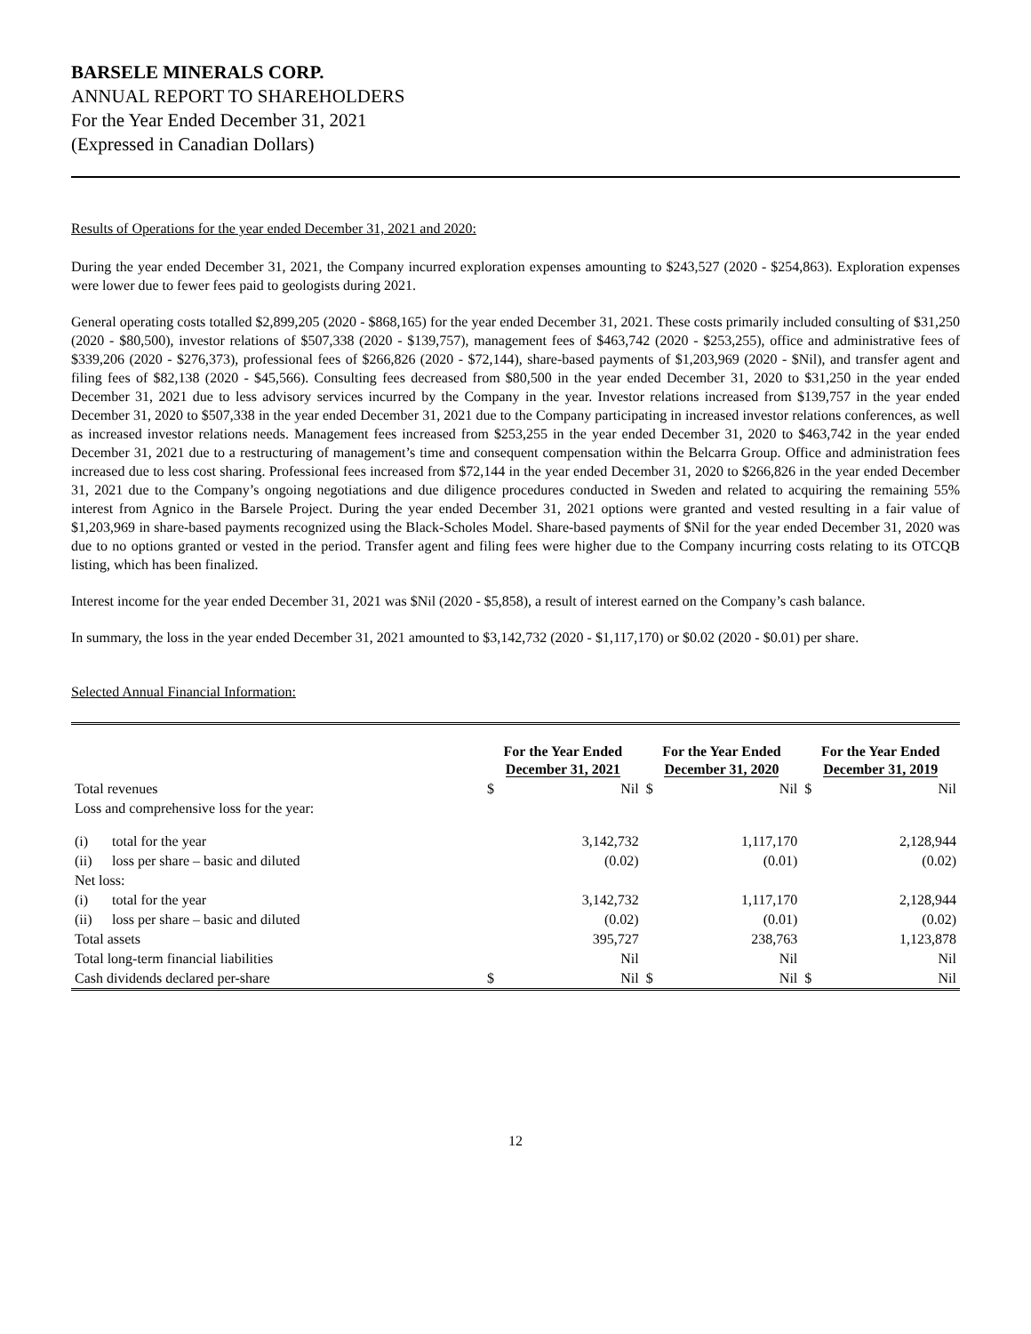BARSELE MINERALS CORP.
ANNUAL REPORT TO SHAREHOLDERS
For the Year Ended December 31, 2021
(Expressed in Canadian Dollars)
Results of Operations for the year ended December 31, 2021 and 2020:
During the year ended December 31, 2021, the Company incurred exploration expenses amounting to $243,527 (2020 - $254,863). Exploration expenses were lower due to fewer fees paid to geologists during 2021.
General operating costs totalled $2,899,205 (2020 - $868,165) for the year ended December 31, 2021. These costs primarily included consulting of $31,250 (2020 - $80,500), investor relations of $507,338 (2020 - $139,757), management fees of $463,742 (2020 - $253,255), office and administrative fees of $339,206 (2020 - $276,373), professional fees of $266,826 (2020 - $72,144), share-based payments of $1,203,969 (2020 - $Nil), and transfer agent and filing fees of $82,138 (2020 - $45,566). Consulting fees decreased from $80,500 in the year ended December 31, 2020 to $31,250 in the year ended December 31, 2021 due to less advisory services incurred by the Company in the year. Investor relations increased from $139,757 in the year ended December 31, 2020 to $507,338 in the year ended December 31, 2021 due to the Company participating in increased investor relations conferences, as well as increased investor relations needs. Management fees increased from $253,255 in the year ended December 31, 2020 to $463,742 in the year ended December 31, 2021 due to a restructuring of management’s time and consequent compensation within the Belcarra Group. Office and administration fees increased due to less cost sharing. Professional fees increased from $72,144 in the year ended December 31, 2020 to $266,826 in the year ended December 31, 2021 due to the Company’s ongoing negotiations and due diligence procedures conducted in Sweden and related to acquiring the remaining 55% interest from Agnico in the Barsele Project. During the year ended December 31, 2021 options were granted and vested resulting in a fair value of $1,203,969 in share-based payments recognized using the Black-Scholes Model. Share-based payments of $Nil for the year ended December 31, 2020 was due to no options granted or vested in the period. Transfer agent and filing fees were higher due to the Company incurring costs relating to its OTCQB listing, which has been finalized.
Interest income for the year ended December 31, 2021 was $Nil (2020 - $5,858), a result of interest earned on the Company’s cash balance.
In summary, the loss in the year ended December 31, 2021 amounted to $3,142,732 (2020 - $1,117,170) or $0.02 (2020 - $0.01) per share.
Selected Annual Financial Information:
| | | For the Year Ended December 31, 2021 | | For the Year Ended December 31, 2020 | | For the Year Ended December 31, 2019 | |
| --- | --- | --- | --- | --- | --- | --- | --- |
| Total revenues | | $ | Nil | $ | Nil | $ | Nil |
| Loss and comprehensive loss for the year: | | | | | | | |
| (i) | total for the year | | 3,142,732 | | 1,117,170 | | 2,128,944 |
| (ii) | loss per share – basic and diluted | | (0.02) | | (0.01) | | (0.02) |
| Net loss: | | | | | | | |
| (i) | total for the year | | 3,142,732 | | 1,117,170 | | 2,128,944 |
| (ii) | loss per share – basic and diluted | | (0.02) | | (0.01) | | (0.02) |
| Total assets | | | 395,727 | | 238,763 | | 1,123,878 |
| Total long-term financial liabilities | | | Nil | | Nil | | Nil |
| Cash dividends declared per-share | | $ | Nil | $ | Nil | $ | Nil |
12